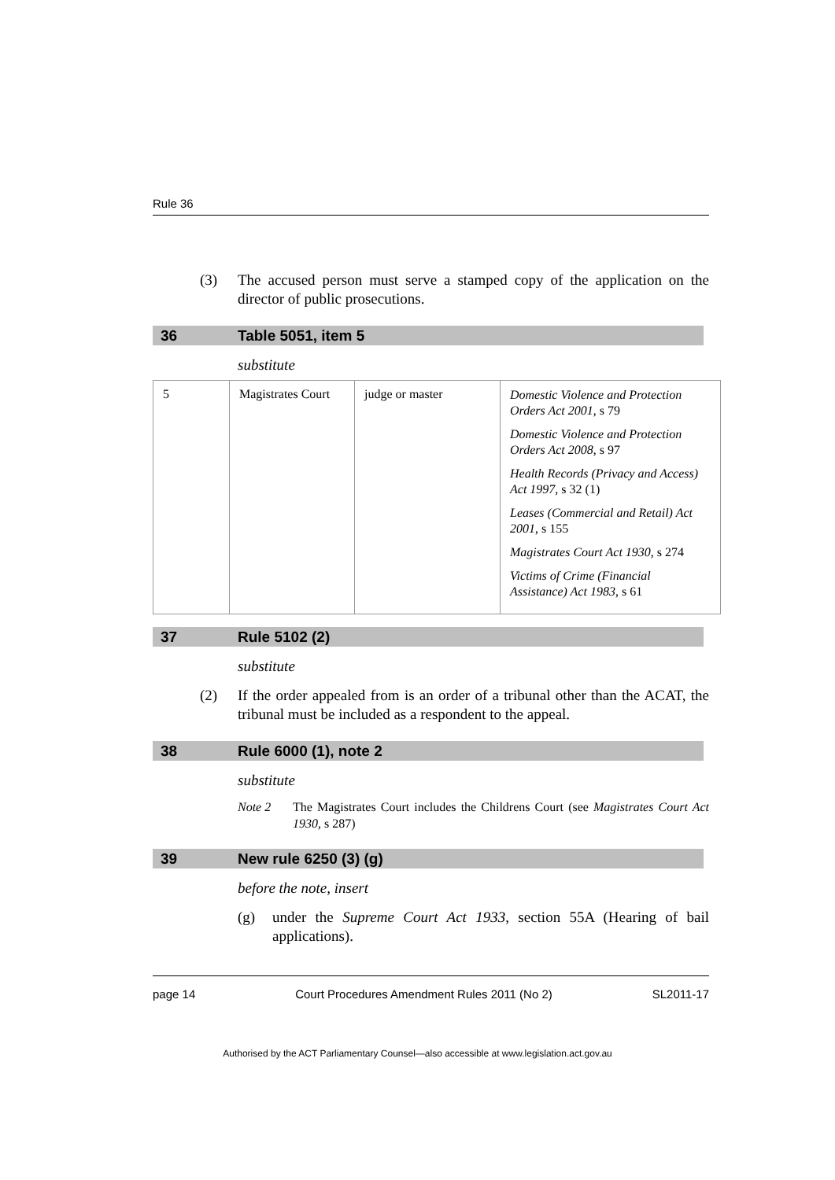Rule 36
(3) The accused person must serve a stamped copy of the application on the director of public prosecutions.
36 Table 5051, item 5
substitute
| 5 | Magistrates Court | judge or master | Domestic Violence and Protection Orders Act 2001 , s 79 Domestic Violence and Protection Orders Act 2008 , s 97 Health Records (Privacy and Access) Act 1997 , s 32 (1) Leases (Commercial and Retail) Act 2001 , s 155 Magistrates Court Act 1930 , s 274 Victims of Crime (Financial Assistance) Act 1983 , s 61 |
37 Rule 5102 (2)
substitute
(2) If the order appealed from is an order of a tribunal other than the ACAT, the tribunal must be included as a respondent to the appeal.
38 Rule 6000 (1), note 2
substitute
Note 2 The Magistrates Court includes the Childrens Court (see Magistrates Court Act 1930, s 287)
39 New rule 6250 (3) (g)
before the note, insert
(g) under the Supreme Court Act 1933, section 55A (Hearing of bail applications).
page 14 Court Procedures Amendment Rules 2011 (No 2) SL2011-17
Authorised by the ACT Parliamentary Counsel—also accessible at www.legislation.act.gov.au